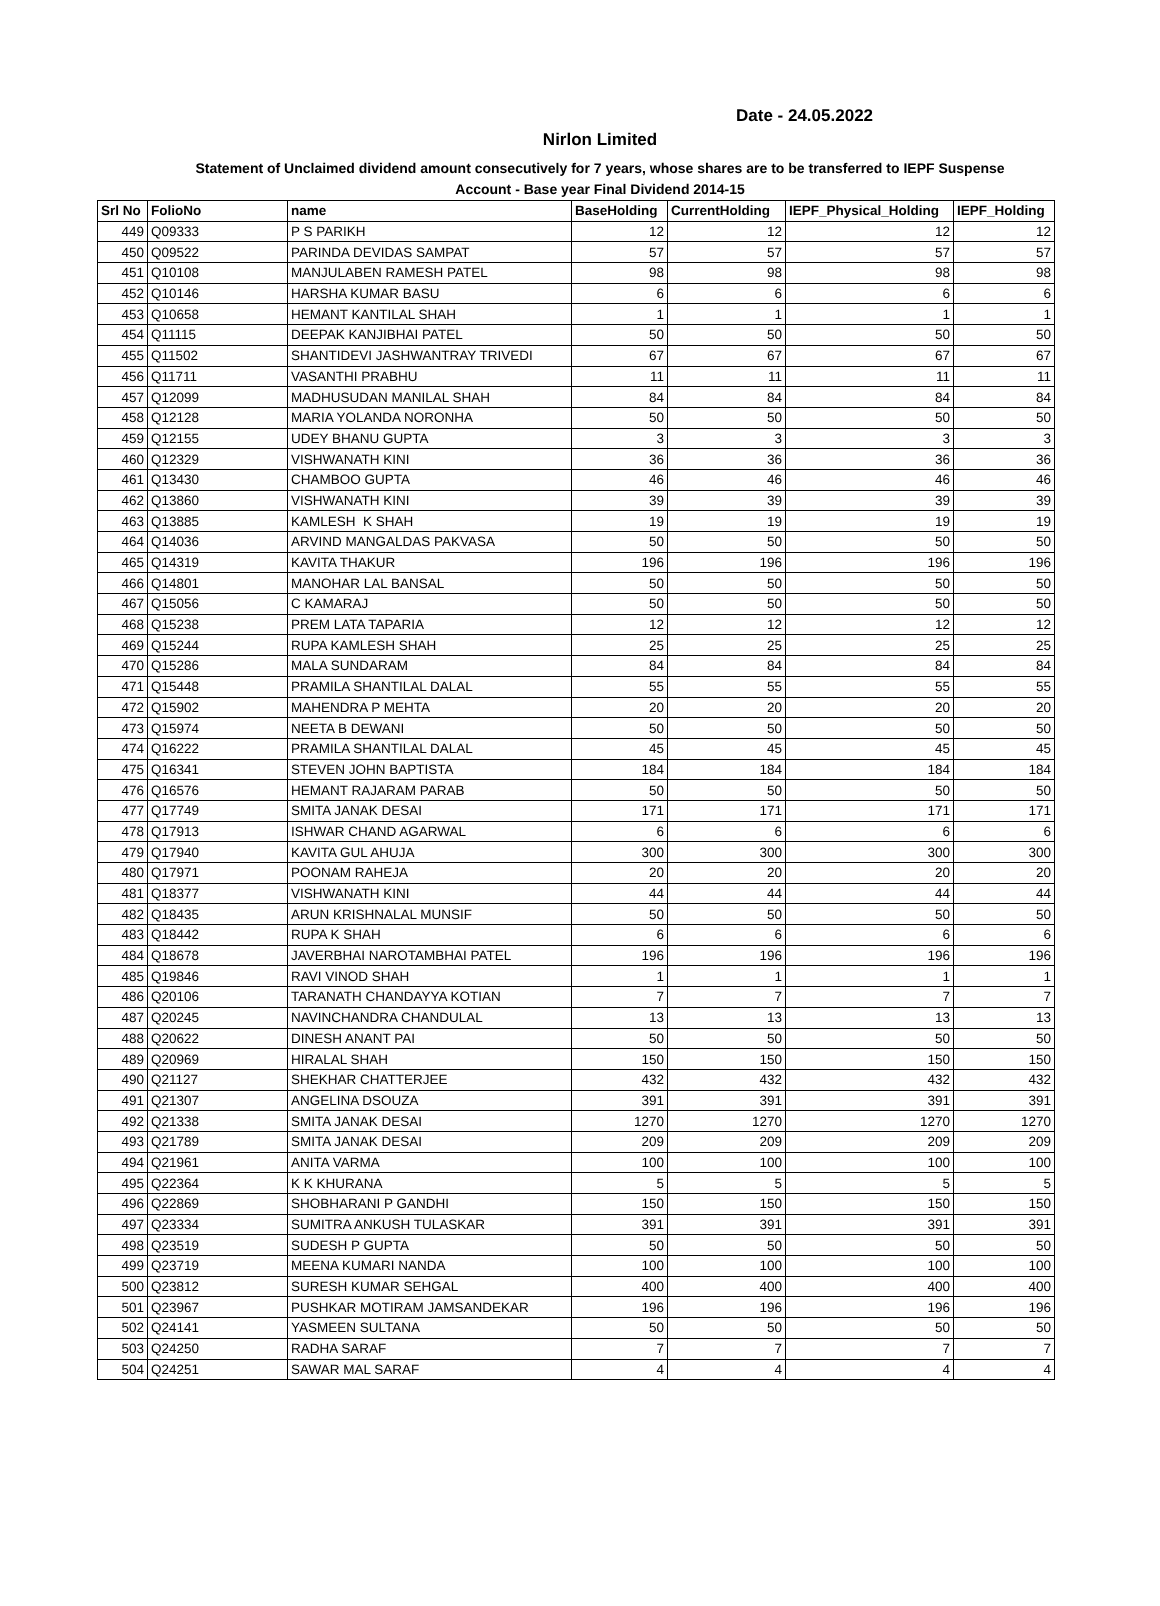Date - 24.05.2022
Nirlon Limited
Statement of Unclaimed dividend amount consecutively for 7 years, whose shares are to be transferred to IEPF Suspense
Account - Base year Final Dividend 2014-15
| Srl No | FolioNo | name | BaseHolding | CurrentHolding | IEPF_Physical_Holding | IEPF_Holding |
| --- | --- | --- | --- | --- | --- | --- |
| 449 | Q09333 | P S PARIKH | 12 | 12 | 12 | 12 |
| 450 | Q09522 | PARINDA DEVIDAS SAMPAT | 57 | 57 | 57 | 57 |
| 451 | Q10108 | MANJULABEN RAMESH PATEL | 98 | 98 | 98 | 98 |
| 452 | Q10146 | HARSHA KUMAR BASU | 6 | 6 | 6 | 6 |
| 453 | Q10658 | HEMANT KANTILAL SHAH | 1 | 1 | 1 | 1 |
| 454 | Q11115 | DEEPAK KANJIBHAI PATEL | 50 | 50 | 50 | 50 |
| 455 | Q11502 | SHANTIDEVI JASHWANTRAY TRIVEDI | 67 | 67 | 67 | 67 |
| 456 | Q11711 | VASANTHI PRABHU | 11 | 11 | 11 | 11 |
| 457 | Q12099 | MADHUSUDAN MANILAL SHAH | 84 | 84 | 84 | 84 |
| 458 | Q12128 | MARIA YOLANDA NORONHA | 50 | 50 | 50 | 50 |
| 459 | Q12155 | UDEY BHANU GUPTA | 3 | 3 | 3 | 3 |
| 460 | Q12329 | VISHWANATH KINI | 36 | 36 | 36 | 36 |
| 461 | Q13430 | CHAMBOO GUPTA | 46 | 46 | 46 | 46 |
| 462 | Q13860 | VISHWANATH KINI | 39 | 39 | 39 | 39 |
| 463 | Q13885 | KAMLESH K SHAH | 19 | 19 | 19 | 19 |
| 464 | Q14036 | ARVIND MANGALDAS PAKVASA | 50 | 50 | 50 | 50 |
| 465 | Q14319 | KAVITA THAKUR | 196 | 196 | 196 | 196 |
| 466 | Q14801 | MANOHAR LAL BANSAL | 50 | 50 | 50 | 50 |
| 467 | Q15056 | C KAMARAJ | 50 | 50 | 50 | 50 |
| 468 | Q15238 | PREM LATA TAPARIA | 12 | 12 | 12 | 12 |
| 469 | Q15244 | RUPA KAMLESH SHAH | 25 | 25 | 25 | 25 |
| 470 | Q15286 | MALA SUNDARAM | 84 | 84 | 84 | 84 |
| 471 | Q15448 | PRAMILA SHANTILAL DALAL | 55 | 55 | 55 | 55 |
| 472 | Q15902 | MAHENDRA P MEHTA | 20 | 20 | 20 | 20 |
| 473 | Q15974 | NEETA B DEWANI | 50 | 50 | 50 | 50 |
| 474 | Q16222 | PRAMILA SHANTILAL DALAL | 45 | 45 | 45 | 45 |
| 475 | Q16341 | STEVEN JOHN BAPTISTA | 184 | 184 | 184 | 184 |
| 476 | Q16576 | HEMANT RAJARAM PARAB | 50 | 50 | 50 | 50 |
| 477 | Q17749 | SMITA JANAK DESAI | 171 | 171 | 171 | 171 |
| 478 | Q17913 | ISHWAR CHAND AGARWAL | 6 | 6 | 6 | 6 |
| 479 | Q17940 | KAVITA GUL AHUJA | 300 | 300 | 300 | 300 |
| 480 | Q17971 | POONAM RAHEJA | 20 | 20 | 20 | 20 |
| 481 | Q18377 | VISHWANATH KINI | 44 | 44 | 44 | 44 |
| 482 | Q18435 | ARUN KRISHNALAL MUNSIF | 50 | 50 | 50 | 50 |
| 483 | Q18442 | RUPA K SHAH | 6 | 6 | 6 | 6 |
| 484 | Q18678 | JAVERBHAI NAROTAMBHAI PATEL | 196 | 196 | 196 | 196 |
| 485 | Q19846 | RAVI VINOD SHAH | 1 | 1 | 1 | 1 |
| 486 | Q20106 | TARANATH CHANDAYYA KOTIAN | 7 | 7 | 7 | 7 |
| 487 | Q20245 | NAVINCHANDRA CHANDULAL | 13 | 13 | 13 | 13 |
| 488 | Q20622 | DINESH ANANT PAI | 50 | 50 | 50 | 50 |
| 489 | Q20969 | HIRALAL SHAH | 150 | 150 | 150 | 150 |
| 490 | Q21127 | SHEKHAR CHATTERJEE | 432 | 432 | 432 | 432 |
| 491 | Q21307 | ANGELINA DSOUZA | 391 | 391 | 391 | 391 |
| 492 | Q21338 | SMITA JANAK DESAI | 1270 | 1270 | 1270 | 1270 |
| 493 | Q21789 | SMITA JANAK DESAI | 209 | 209 | 209 | 209 |
| 494 | Q21961 | ANITA VARMA | 100 | 100 | 100 | 100 |
| 495 | Q22364 | K K KHURANA | 5 | 5 | 5 | 5 |
| 496 | Q22869 | SHOBHARANI P GANDHI | 150 | 150 | 150 | 150 |
| 497 | Q23334 | SUMITRA ANKUSH TULASKAR | 391 | 391 | 391 | 391 |
| 498 | Q23519 | SUDESH P GUPTA | 50 | 50 | 50 | 50 |
| 499 | Q23719 | MEENA KUMARI NANDA | 100 | 100 | 100 | 100 |
| 500 | Q23812 | SURESH KUMAR SEHGAL | 400 | 400 | 400 | 400 |
| 501 | Q23967 | PUSHKAR MOTIRAM JAMSANDEKAR | 196 | 196 | 196 | 196 |
| 502 | Q24141 | YASMEEN SULTANA | 50 | 50 | 50 | 50 |
| 503 | Q24250 | RADHA SARAF | 7 | 7 | 7 | 7 |
| 504 | Q24251 | SAWAR MAL SARAF | 4 | 4 | 4 | 4 |